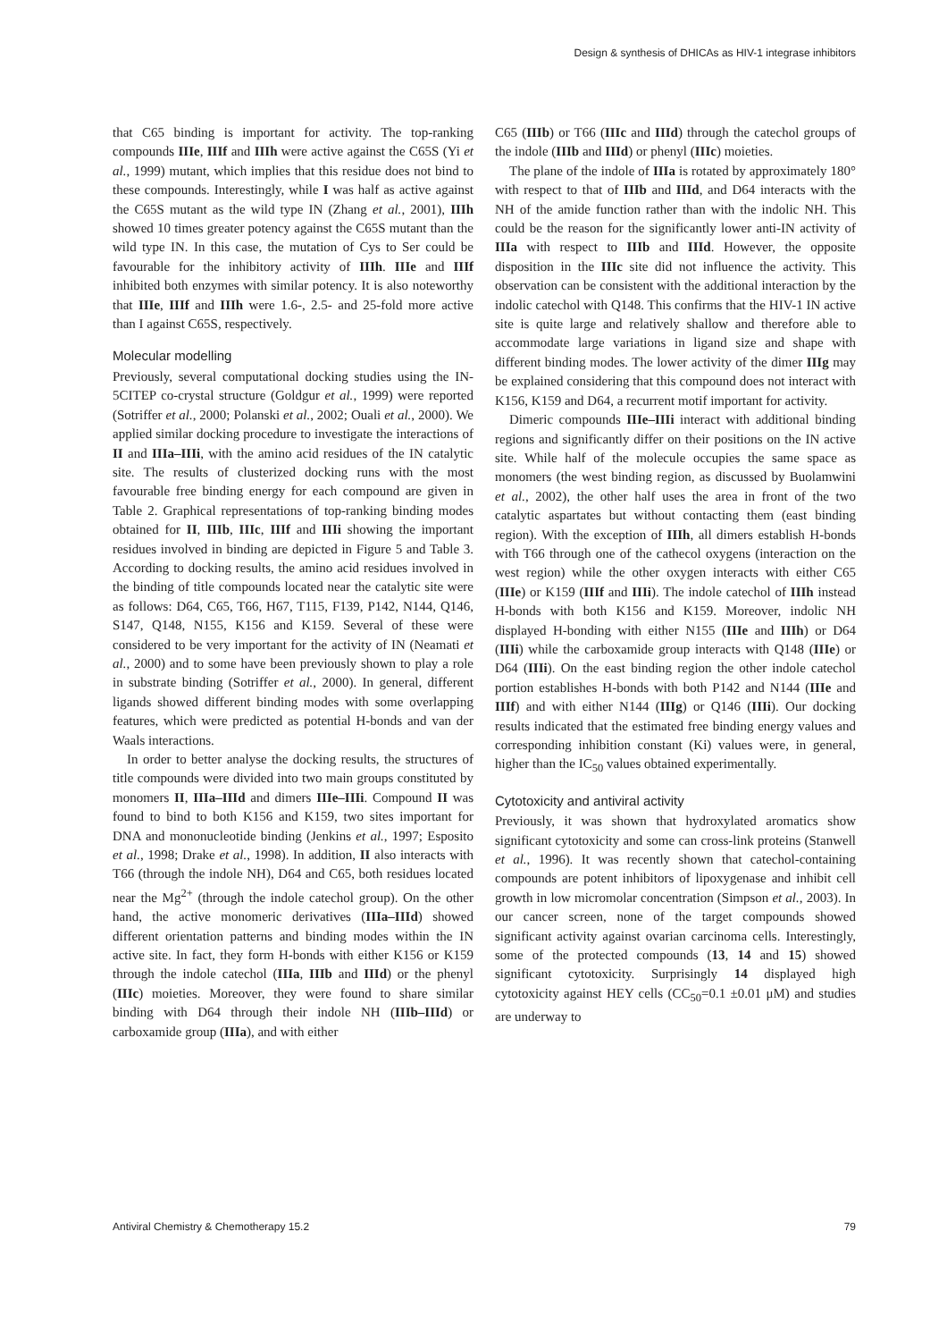Design & synthesis of DHICAs as HIV-1 integrase inhibitors
that C65 binding is important for activity. The top-ranking compounds IIIe, IIIf and IIIh were active against the C65S (Yi et al., 1999) mutant, which implies that this residue does not bind to these compounds. Interestingly, while I was half as active against the C65S mutant as the wild type IN (Zhang et al., 2001), IIIh showed 10 times greater potency against the C65S mutant than the wild type IN. In this case, the mutation of Cys to Ser could be favourable for the inhibitory activity of IIIh. IIIe and IIIf inhibited both enzymes with similar potency. It is also noteworthy that IIIe, IIIf and IIIh were 1.6-, 2.5- and 25-fold more active than I against C65S, respectively.
Molecular modelling
Previously, several computational docking studies using the IN-5CITEP co-crystal structure (Goldgur et al., 1999) were reported (Sotriffer et al., 2000; Polanski et al., 2002; Ouali et al., 2000). We applied similar docking procedure to investigate the interactions of II and IIIa–IIIi, with the amino acid residues of the IN catalytic site. The results of clusterized docking runs with the most favourable free binding energy for each compound are given in Table 2. Graphical representations of top-ranking binding modes obtained for II, IIIb, IIIc, IIIf and IIIi showing the important residues involved in binding are depicted in Figure 5 and Table 3. According to docking results, the amino acid residues involved in the binding of title compounds located near the catalytic site were as follows: D64, C65, T66, H67, T115, F139, P142, N144, Q146, S147, Q148, N155, K156 and K159. Several of these were considered to be very important for the activity of IN (Neamati et al., 2000) and to some have been previously shown to play a role in substrate binding (Sotriffer et al., 2000). In general, different ligands showed different binding modes with some overlapping features, which were predicted as potential H-bonds and van der Waals interactions.
In order to better analyse the docking results, the structures of title compounds were divided into two main groups constituted by monomers II, IIIa–IIId and dimers IIIe–IIIi. Compound II was found to bind to both K156 and K159, two sites important for DNA and mononucleotide binding (Jenkins et al., 1997; Esposito et al., 1998; Drake et al., 1998). In addition, II also interacts with T66 (through the indole NH), D64 and C65, both residues located near the Mg<sup>2+</sup> (through the indole catechol group). On the other hand, the active monomeric derivatives (IIIa–IIId) showed different orientation patterns and binding modes within the IN active site. In fact, they form H-bonds with either K156 or K159 through the indole catechol (IIIa, IIIb and IIId) or the phenyl (IIIc) moieties. Moreover, they were found to share similar binding with D64 through their indole NH (IIIb–IIId) or carboxamide group (IIIa), and with either
C65 (IIIb) or T66 (IIIc and IIId) through the catechol groups of the indole (IIIb and IIId) or phenyl (IIIc) moieties.
The plane of the indole of IIIa is rotated by approximately 180° with respect to that of IIIb and IIId, and D64 interacts with the NH of the amide function rather than with the indolic NH. This could be the reason for the significantly lower anti-IN activity of IIIa with respect to IIIb and IIId. However, the opposite disposition in the IIIc site did not influence the activity. This observation can be consistent with the additional interaction by the indolic catechol with Q148. This confirms that the HIV-1 IN active site is quite large and relatively shallow and therefore able to accommodate large variations in ligand size and shape with different binding modes. The lower activity of the dimer IIIg may be explained considering that this compound does not interact with K156, K159 and D64, a recurrent motif important for activity.
Dimeric compounds IIIe–IIIi interact with additional binding regions and significantly differ on their positions on the IN active site. While half of the molecule occupies the same space as monomers (the west binding region, as discussed by Buolamwini et al., 2002), the other half uses the area in front of the two catalytic aspartates but without contacting them (east binding region). With the exception of IIIh, all dimers establish H-bonds with T66 through one of the cathecol oxygens (interaction on the west region) while the other oxygen interacts with either C65 (IIIe) or K159 (IIIf and IIIi). The indole catechol of IIIh instead H-bonds with both K156 and K159. Moreover, indolic NH displayed H-bonding with either N155 (IIIe and IIIh) or D64 (IIIi) while the carboxamide group interacts with Q148 (IIIe) or D64 (IIIi). On the east binding region the other indole catechol portion establishes H-bonds with both P142 and N144 (IIIe and IIIf) and with either N144 (IIIg) or Q146 (IIIi). Our docking results indicated that the estimated free binding energy values and corresponding inhibition constant (Ki) values were, in general, higher than the IC<sub>50</sub> values obtained experimentally.
Cytotoxicity and antiviral activity
Previously, it was shown that hydroxylated aromatics show significant cytotoxicity and some can cross-link proteins (Stanwell et al., 1996). It was recently shown that catechol-containing compounds are potent inhibitors of lipoxygenase and inhibit cell growth in low micromolar concentration (Simpson et al., 2003). In our cancer screen, none of the target compounds showed significant activity against ovarian carcinoma cells. Interestingly, some of the protected compounds (13, 14 and 15) showed significant cytotoxicity. Surprisingly 14 displayed high cytotoxicity against HEY cells (CC<sub>50</sub>=0.1 ±0.01 μM) and studies are underway to
Antiviral Chemistry & Chemotherapy 15.2 79